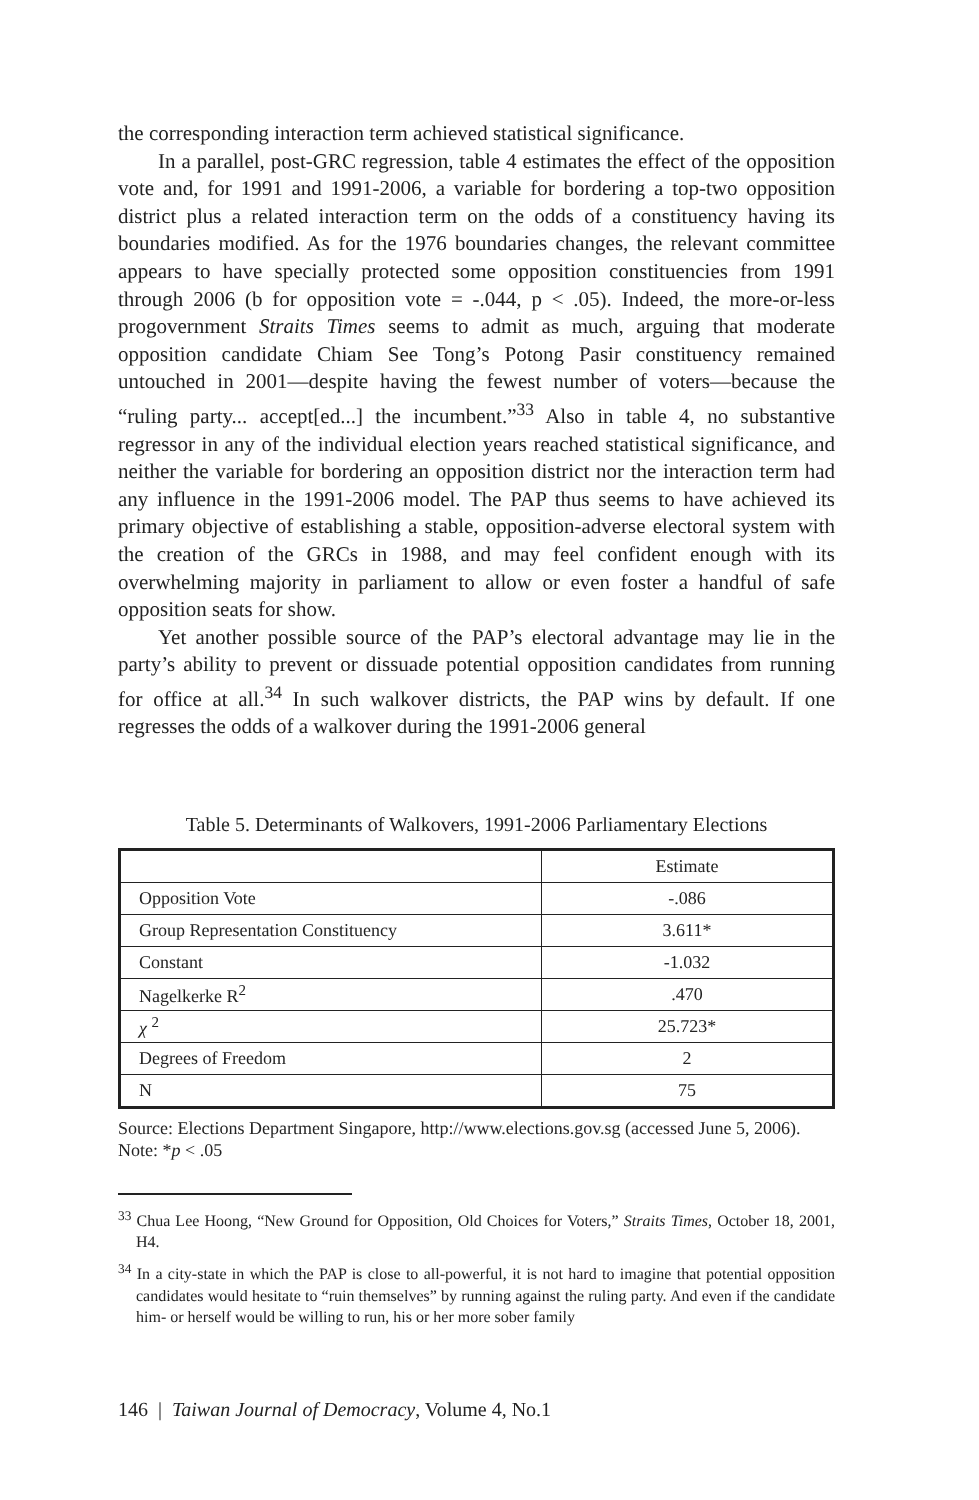the corresponding interaction term achieved statistical significance.
In a parallel, post-GRC regression, table 4 estimates the effect of the opposition vote and, for 1991 and 1991-2006, a variable for bordering a top-two opposition district plus a related interaction term on the odds of a constituency having its boundaries modified. As for the 1976 boundaries changes, the relevant committee appears to have specially protected some opposition constituencies from 1991 through 2006 (b for opposition vote = -.044, p < .05). Indeed, the more-or-less progovernment Straits Times seems to admit as much, arguing that moderate opposition candidate Chiam See Tong’s Potong Pasir constituency remained untouched in 2001—despite having the fewest number of voters—because the “ruling party... accept[ed...] the incumbent.”<sup>33</sup> Also in table 4, no substantive regressor in any of the individual election years reached statistical significance, and neither the variable for bordering an opposition district nor the interaction term had any influence in the 1991-2006 model. The PAP thus seems to have achieved its primary objective of establishing a stable, opposition-adverse electoral system with the creation of the GRCs in 1988, and may feel confident enough with its overwhelming majority in parliament to allow or even foster a handful of safe opposition seats for show.
Yet another possible source of the PAP’s electoral advantage may lie in the party’s ability to prevent or dissuade potential opposition candidates from running for office at all.<sup>34</sup> In such walkover districts, the PAP wins by default. If one regresses the odds of a walkover during the 1991-2006 general
Table 5. Determinants of Walkovers, 1991-2006 Parliamentary Elections
| | Estimate |
| Opposition Vote | -.086 |
| Group Representation Constituency | 3.611* |
| Constant | -1.032 |
| Nagelkerke R<sup>2</sup> | .470 |
| χ <sup>2</sup> | 25.723* |
| Degrees of Freedom | 2 |
| N | 75 |
Source: Elections Department Singapore, http://www.elections.gov.sg (accessed June 5, 2006).
Note: *p < .05
<sup>33</sup> Chua Lee Hoong, “New Ground for Opposition, Old Choices for Voters,” Straits Times, October 18, 2001, H4.
<sup>34</sup> In a city-state in which the PAP is close to all-powerful, it is not hard to imagine that potential opposition candidates would hesitate to “ruin themselves” by running against the ruling party. And even if the candidate him- or herself would be willing to run, his or her more sober family
146 | Taiwan Journal of Democracy, Volume 4, No.1